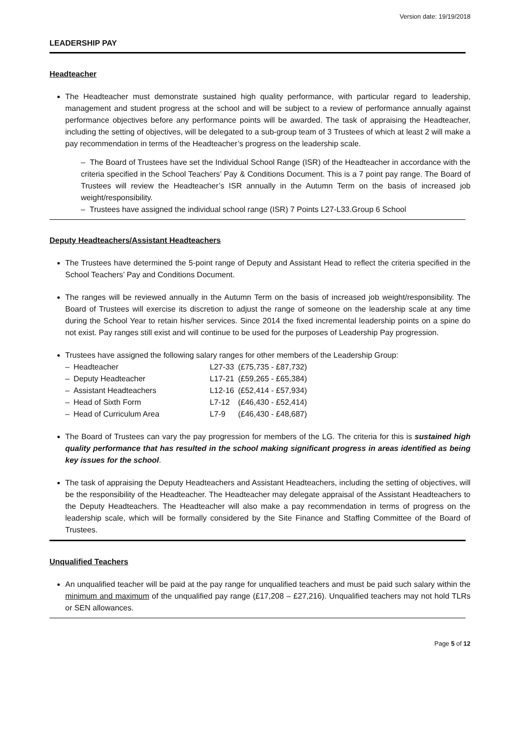Version date: 19/19/2018
LEADERSHIP PAY
Headteacher
The Headteacher must demonstrate sustained high quality performance, with particular regard to leadership, management and student progress at the school and will be subject to a review of performance annually against performance objectives before any performance points will be awarded. The task of appraising the Headteacher, including the setting of objectives, will be delegated to a sub-group team of 3 Trustees of which at least 2 will make a pay recommendation in terms of the Headteacher’s progress on the leadership scale.
– The Board of Trustees have set the Individual School Range (ISR) of the Headteacher in accordance with the criteria specified in the School Teachers’ Pay & Conditions Document. This is a 7 point pay range. The Board of Trustees will review the Headteacher’s ISR annually in the Autumn Term on the basis of increased job weight/responsibility.
– Trustees have assigned the individual school range (ISR) 7 Points L27-L33.Group 6 School
Deputy Headteachers/Assistant Headteachers
The Trustees have determined the 5-point range of Deputy and Assistant Head to reflect the criteria specified in the School Teachers’ Pay and Conditions Document.
The ranges will be reviewed annually in the Autumn Term on the basis of increased job weight/responsibility. The Board of Trustees will exercise its discretion to adjust the range of someone on the leadership scale at any time during the School Year to retain his/her services. Since 2014 the fixed incremental leadership points on a spine do not exist. Pay ranges still exist and will continue to be used for the purposes of Leadership Pay progression.
Trustees have assigned the following salary ranges for other members of the Leadership Group:
| – | Headteacher | L27-33 | (£75,735 - £87,732) |
| – | Deputy Headteacher | L17-21 | (£59,265 - £65,384) |
| – | Assistant Headteachers | L12-16 | (£52,414 - £57,934) |
| – | Head of Sixth Form | L7-12 | (£46,430 - £52,414) |
| – | Head of Curriculum Area | L7-9 | (£46,430 - £48,687) |
The Board of Trustees can vary the pay progression for members of the LG. The criteria for this is sustained high quality performance that has resulted in the school making significant progress in areas identified as being key issues for the school.
The task of appraising the Deputy Headteachers and Assistant Headteachers, including the setting of objectives, will be the responsibility of the Headteacher. The Headteacher may delegate appraisal of the Assistant Headteachers to the Deputy Headteachers. The Headteacher will also make a pay recommendation in terms of progress on the leadership scale, which will be formally considered by the Site Finance and Staffing Committee of the Board of Trustees.
Unqualified Teachers
An unqualified teacher will be paid at the pay range for unqualified teachers and must be paid such salary within the minimum and maximum of the unqualified pay range (£17,208 – £27,216). Unqualified teachers may not hold TLRs or SEN allowances.
Page 5 of 12